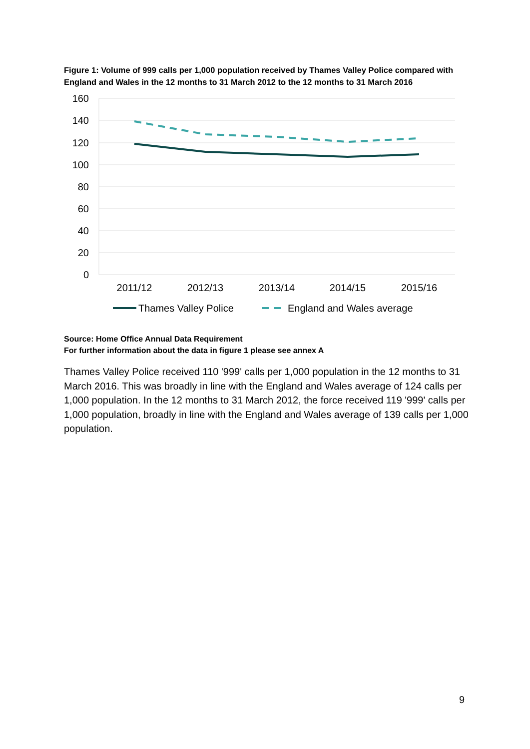Figure 1: Volume of 999 calls per 1,000 population received by Thames Valley Police compared with England and Wales in the 12 months to 31 March 2012 to the 12 months to 31 March 2016
160
140
120
100
80
60
40
20
0
2011/12
2012/13
2013/14
2014/15
2015/16
Thames Valley Police
England and Wales average
Source: Home Office Annual Data Requirement
For further information about the data in figure 1 please see annex A
Thames Valley Police received 110 '999' calls per 1,000 population in the 12 months to 31 March 2016. This was broadly in line with the England and Wales average of 124 calls per 1,000 population. In the 12 months to 31 March 2012, the force received 119 '999' calls per 1,000 population, broadly in line with the England and Wales average of 139 calls per 1,000 population.
9